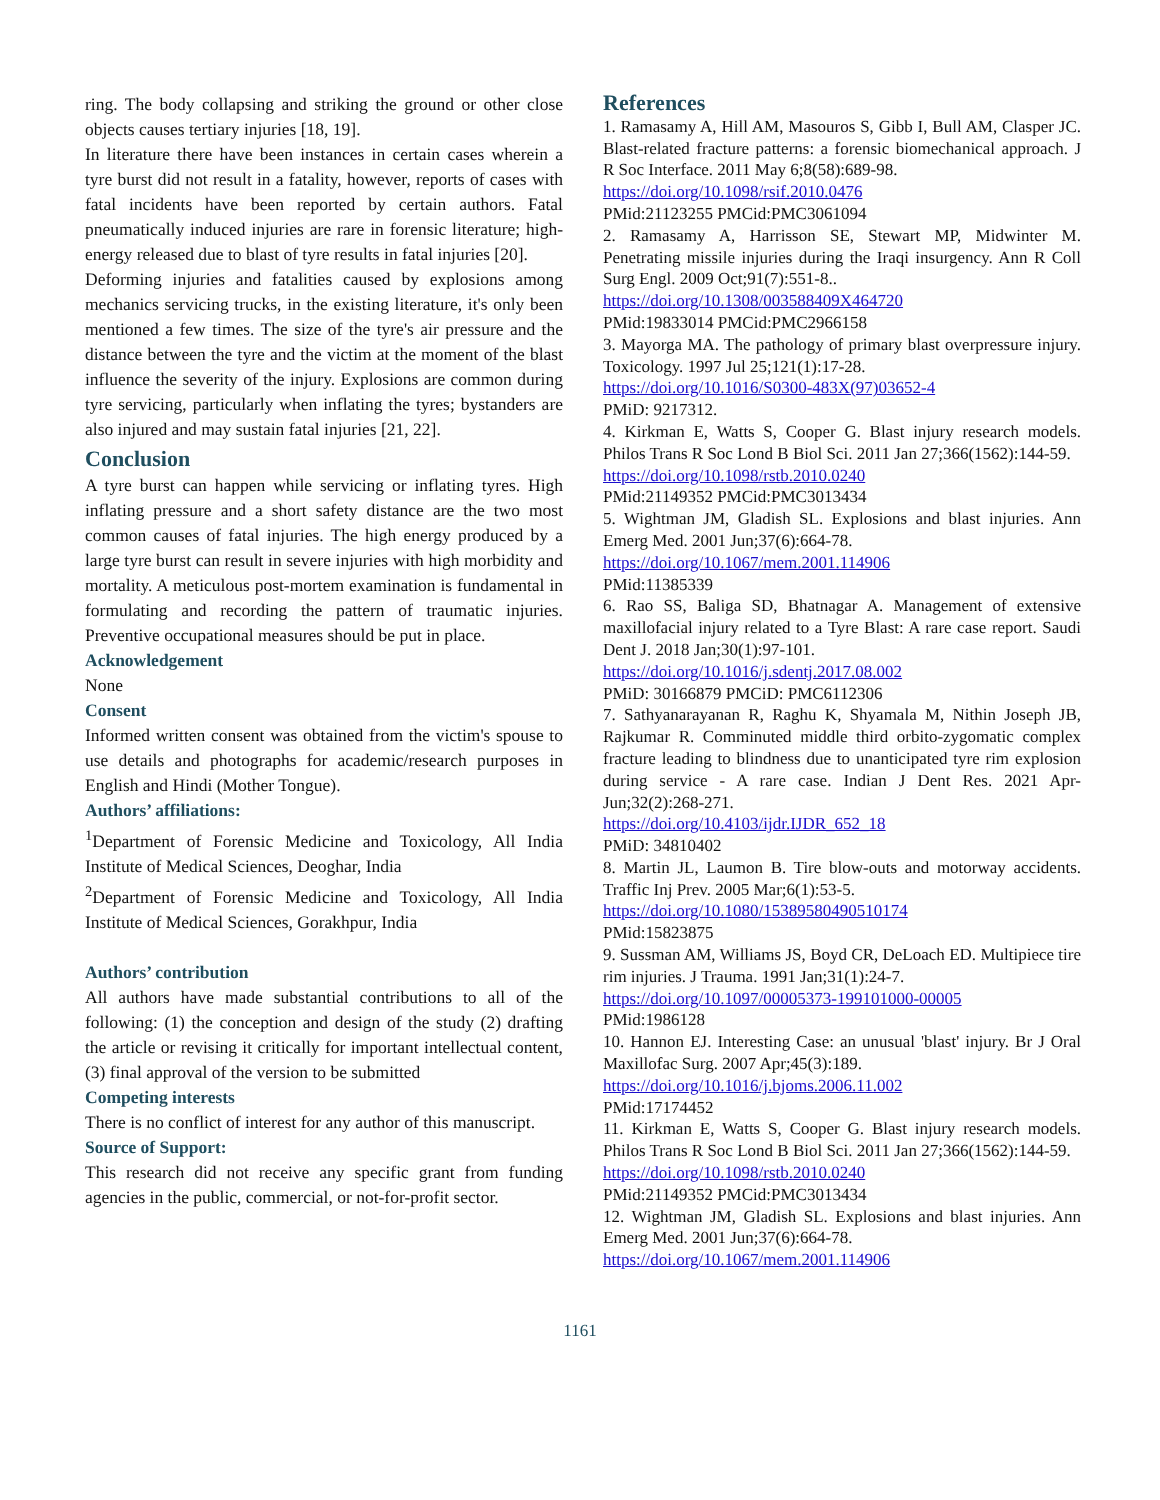ring. The body collapsing and striking the ground or other close objects causes tertiary injuries [18, 19].
In literature there have been instances in certain cases wherein a tyre burst did not result in a fatality, however, reports of cases with fatal incidents have been reported by certain authors. Fatal pneumatically induced injuries are rare in forensic literature; high-energy released due to blast of tyre results in fatal injuries [20].
Deforming injuries and fatalities caused by explosions among mechanics servicing trucks, in the existing literature, it's only been mentioned a few times. The size of the tyre's air pressure and the distance between the tyre and the victim at the moment of the blast influence the severity of the injury. Explosions are common during tyre servicing, particularly when inflating the tyres; bystanders are also injured and may sustain fatal injuries [21, 22].
Conclusion
A tyre burst can happen while servicing or inflating tyres. High inflating pressure and a short safety distance are the two most common causes of fatal injuries. The high energy produced by a large tyre burst can result in severe injuries with high morbidity and mortality. A meticulous post-mortem examination is fundamental in formulating and recording the pattern of traumatic injuries. Preventive occupational measures should be put in place.
Acknowledgement
None
Consent
Informed written consent was obtained from the victim's spouse to use details and photographs for academic/research purposes in English and Hindi (Mother Tongue).
Authors’ affiliations:
<sup>1</sup> Department of Forensic Medicine and Toxicology, All India Institute of Medical Sciences, Deoghar, India
<sup>2</sup> Department of Forensic Medicine and Toxicology, All India Institute of Medical Sciences, Gorakhpur, India
Authors’ contribution
All authors have made substantial contributions to all of the following: (1) the conception and design of the study (2) drafting the article or revising it critically for important intellectual content, (3) final approval of the version to be submitted
Competing interests
There is no conflict of interest for any author of this manuscript.
Source of Support:
This research did not receive any specific grant from funding agencies in the public, commercial, or not-for-profit sector.
References
1. Ramasamy A, Hill AM, Masouros S, Gibb I, Bull AM, Clasper JC. Blast-related fracture patterns: a forensic biomechanical approach. J R Soc Interface. 2011 May 6;8(58):689-98.
https://doi.org/10.1098/rsif.2010.0476
PMid:21123255 PMCid:PMC3061094
2. Ramasamy A, Harrisson SE, Stewart MP, Midwinter M. Penetrating missile injuries during the Iraqi insurgency. Ann R Coll Surg Engl. 2009 Oct;91(7):551-8..
https://doi.org/10.1308/003588409X464720
PMid:19833014 PMCid:PMC2966158
3. Mayorga MA. The pathology of primary blast overpressure injury. Toxicology. 1997 Jul 25;121(1):17-28.
https://doi.org/10.1016/S0300-483X(97)03652-4
PMiD: 9217312.
4. Kirkman E, Watts S, Cooper G. Blast injury research models. Philos Trans R Soc Lond B Biol Sci. 2011 Jan 27;366(1562):144-59.
https://doi.org/10.1098/rstb.2010.0240
PMid:21149352 PMCid:PMC3013434
5. Wightman JM, Gladish SL. Explosions and blast injuries. Ann Emerg Med. 2001 Jun;37(6):664-78.
https://doi.org/10.1067/mem.2001.114906
PMid:11385339
6. Rao SS, Baliga SD, Bhatnagar A. Management of extensive maxillofacial injury related to a Tyre Blast: A rare case report. Saudi Dent J. 2018 Jan;30(1):97-101.
https://doi.org/10.1016/j.sdentj.2017.08.002
PMiD: 30166879 PMCiD: PMC6112306
7. Sathyanarayanan R, Raghu K, Shyamala M, Nithin Joseph JB, Rajkumar R. Comminuted middle third orbito-zygomatic complex fracture leading to blindness due to unanticipated tyre rim explosion during service - A rare case. Indian J Dent Res. 2021 Apr-Jun;32(2):268-271.
https://doi.org/10.4103/ijdr.IJDR_652_18
PMiD: 34810402
8. Martin JL, Laumon B. Tire blow-outs and motorway accidents. Traffic Inj Prev. 2005 Mar;6(1):53-5.
https://doi.org/10.1080/15389580490510174
PMid:15823875
9. Sussman AM, Williams JS, Boyd CR, DeLoach ED. Multipiece tire rim injuries. J Trauma. 1991 Jan;31(1):24-7.
https://doi.org/10.1097/00005373-199101000-00005
PMid:1986128
10. Hannon EJ. Interesting Case: an unusual 'blast' injury. Br J Oral Maxillofac Surg. 2007 Apr;45(3):189.
https://doi.org/10.1016/j.bjoms.2006.11.002
PMid:17174452
11. Kirkman E, Watts S, Cooper G. Blast injury research models. Philos Trans R Soc Lond B Biol Sci. 2011 Jan 27;366(1562):144-59.
https://doi.org/10.1098/rstb.2010.0240
PMid:21149352 PMCid:PMC3013434
12. Wightman JM, Gladish SL. Explosions and blast injuries. Ann Emerg Med. 2001 Jun;37(6):664-78.
https://doi.org/10.1067/mem.2001.114906
1161